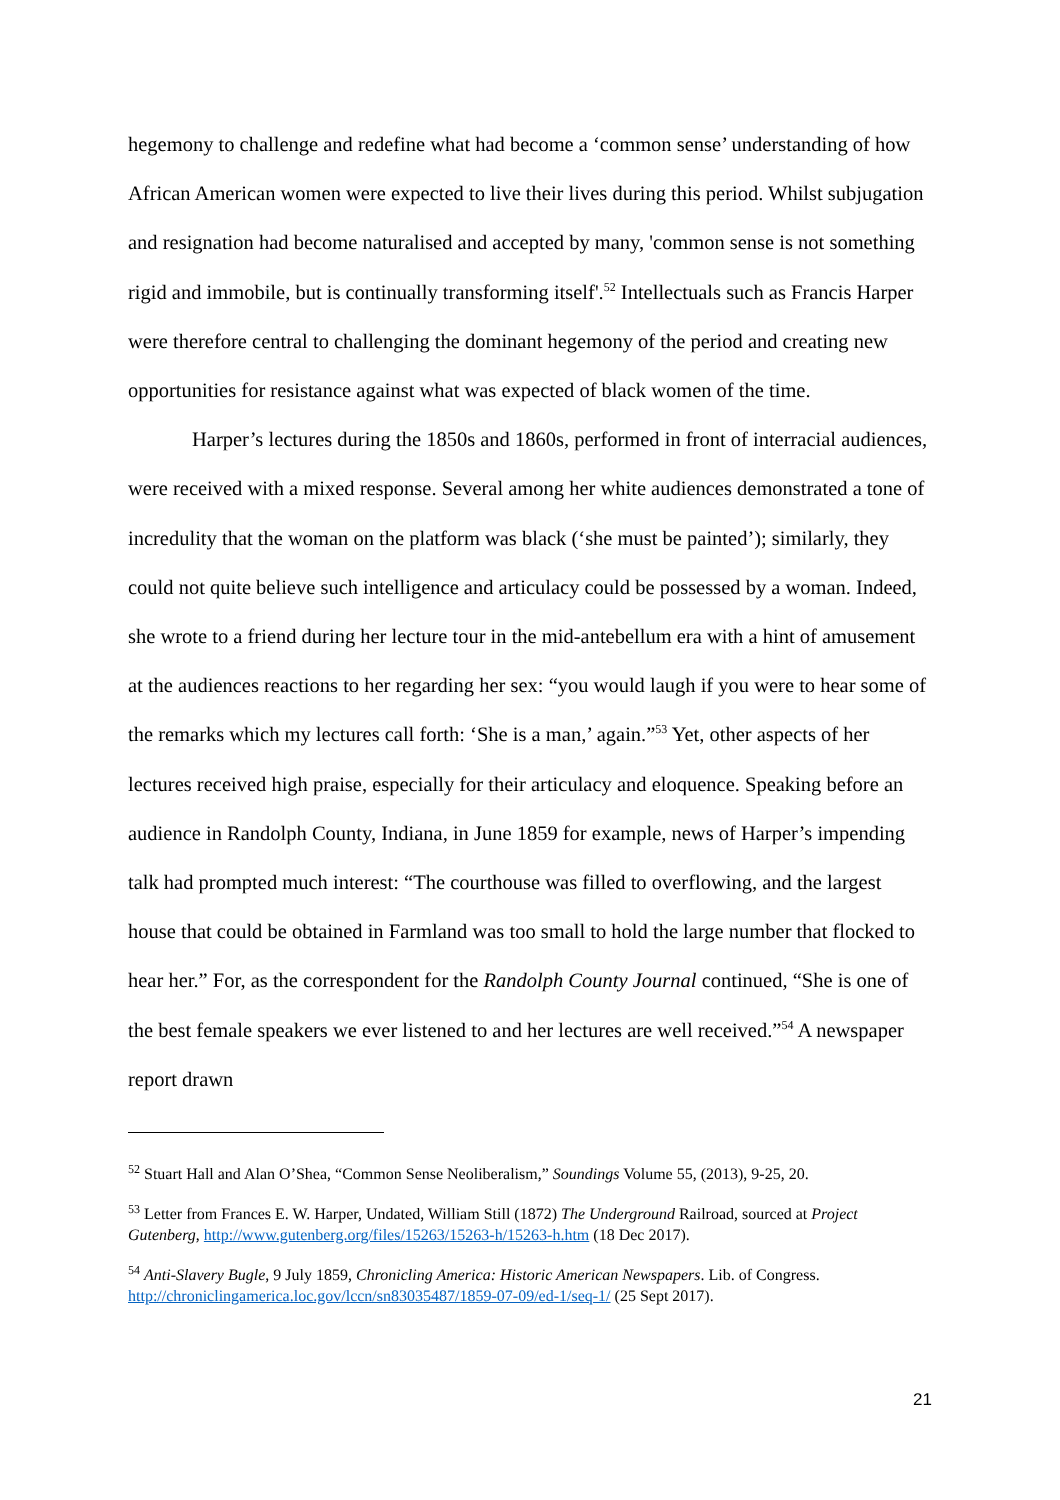hegemony to challenge and redefine what had become a ‘common sense’ understanding of how African American women were expected to live their lives during this period. Whilst subjugation and resignation had become naturalised and accepted by many, 'common sense is not something rigid and immobile, but is continually transforming itself'.<sup>52</sup> Intellectuals such as Francis Harper were therefore central to challenging the dominant hegemony of the period and creating new opportunities for resistance against what was expected of black women of the time.
Harper’s lectures during the 1850s and 1860s, performed in front of interracial audiences, were received with a mixed response. Several among her white audiences demonstrated a tone of incredulity that the woman on the platform was black (‘she must be painted’); similarly, they could not quite believe such intelligence and articulacy could be possessed by a woman. Indeed, she wrote to a friend during her lecture tour in the mid-antebellum era with a hint of amusement at the audiences reactions to her regarding her sex: “you would laugh if you were to hear some of the remarks which my lectures call forth: ‘She is a man,’ again.”<sup>53</sup> Yet, other aspects of her lectures received high praise, especially for their articulacy and eloquence. Speaking before an audience in Randolph County, Indiana, in June 1859 for example, news of Harper’s impending talk had prompted much interest: “The courthouse was filled to overflowing, and the largest house that could be obtained in Farmland was too small to hold the large number that flocked to hear her.” For, as the correspondent for the Randolph County Journal continued, “She is one of the best female speakers we ever listened to and her lectures are well received.”<sup>54</sup> A newspaper report drawn
<sup>52</sup> Stuart Hall and Alan O’Shea, “Common Sense Neoliberalism,” Soundings Volume 55, (2013), 9-25, 20.
<sup>53</sup> Letter from Frances E. W. Harper, Undated, William Still (1872) The Underground Railroad, sourced at Project Gutenberg, http://www.gutenberg.org/files/15263/15263-h/15263-h.htm (18 Dec 2017).
<sup>54</sup> Anti-Slavery Bugle, 9 July 1859, Chronicling America: Historic American Newspapers. Lib. of Congress. http://chroniclingamerica.loc.gov/lccn/sn83035487/1859-07-09/ed-1/seq-1/ (25 Sept 2017).
21